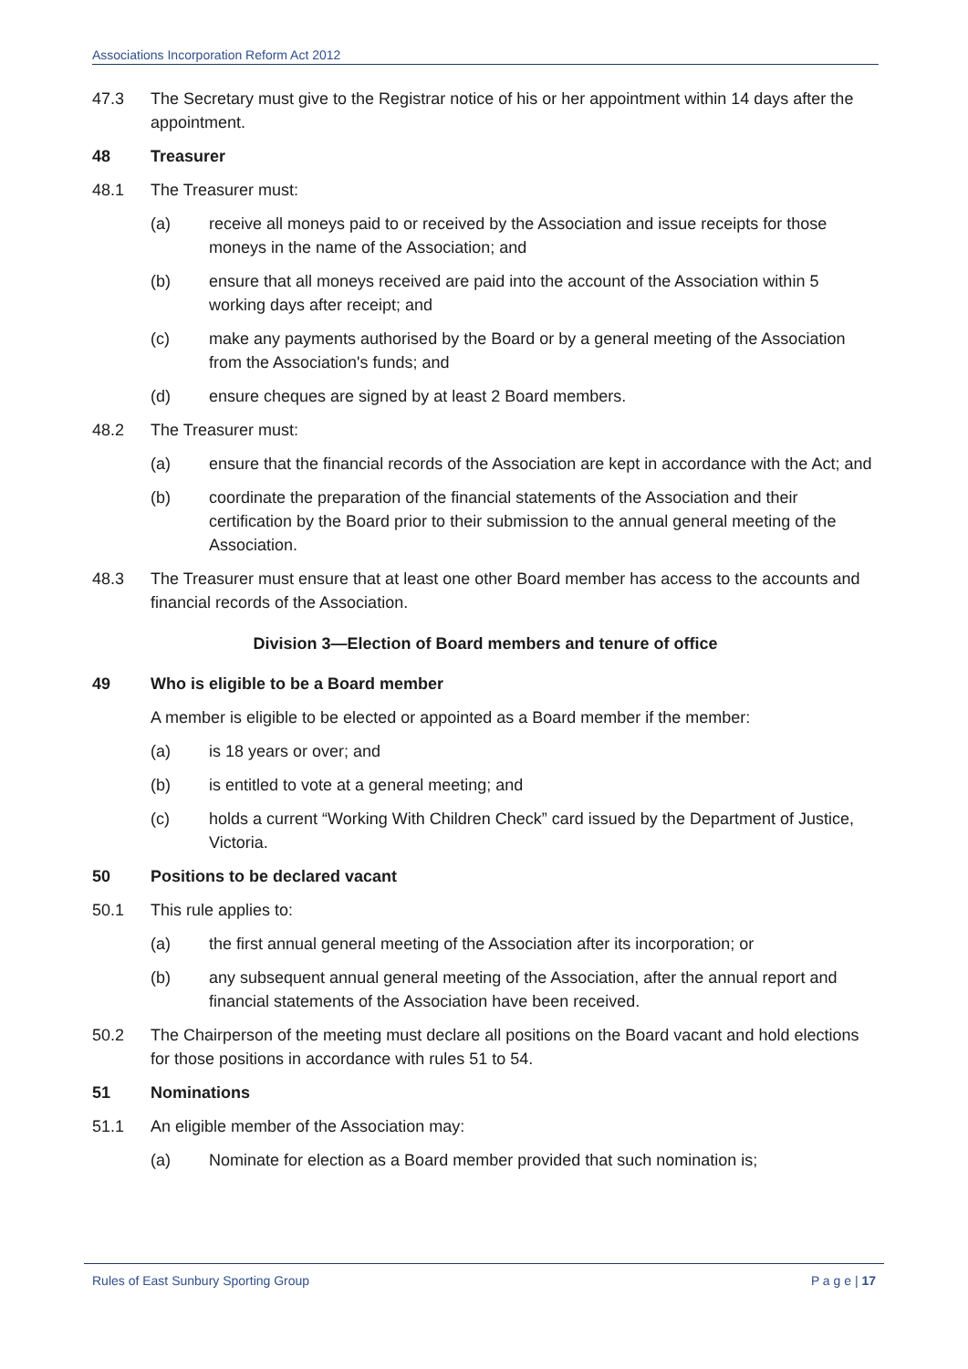Associations Incorporation Reform Act 2012
47.3 The Secretary must give to the Registrar notice of his or her appointment within 14 days after the appointment.
48 Treasurer
48.1 The Treasurer must:
(a) receive all moneys paid to or received by the Association and issue receipts for those moneys in the name of the Association; and
(b) ensure that all moneys received are paid into the account of the Association within 5 working days after receipt; and
(c) make any payments authorised by the Board or by a general meeting of the Association from the Association's funds; and
(d) ensure cheques are signed by at least 2 Board members.
48.2 The Treasurer must:
(a) ensure that the financial records of the Association are kept in accordance with the Act; and
(b) coordinate the preparation of the financial statements of the Association and their certification by the Board prior to their submission to the annual general meeting of the Association.
48.3 The Treasurer must ensure that at least one other Board member has access to the accounts and financial records of the Association.
Division 3—Election of Board members and tenure of office
49 Who is eligible to be a Board member
A member is eligible to be elected or appointed as a Board member if the member:
(a) is 18 years or over; and
(b) is entitled to vote at a general meeting; and
(c) holds a current “Working With Children Check” card issued by the Department of Justice, Victoria.
50 Positions to be declared vacant
50.1 This rule applies to:
(a) the first annual general meeting of the Association after its incorporation; or
(b) any subsequent annual general meeting of the Association, after the annual report and financial statements of the Association have been received.
50.2 The Chairperson of the meeting must declare all positions on the Board vacant and hold elections for those positions in accordance with rules 51 to 54.
51 Nominations
51.1 An eligible member of the Association may:
(a) Nominate for election as a Board member provided that such nomination is;
Rules of East Sunbury Sporting Group P a g e | 17